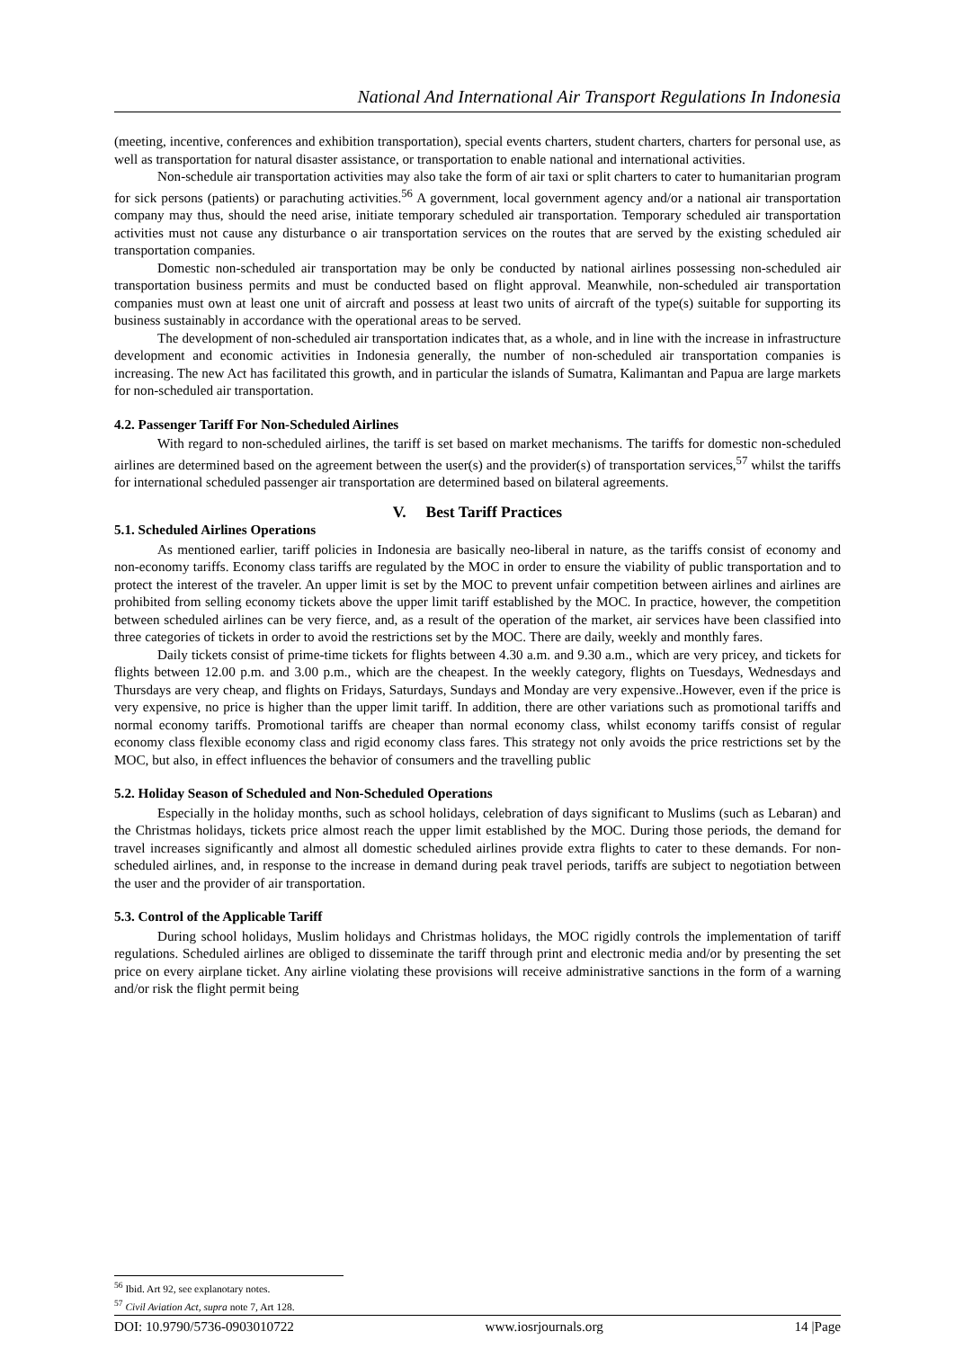National And International Air Transport Regulations In Indonesia
(meeting, incentive, conferences and exhibition transportation), special events charters, student charters, charters for personal use, as well as transportation for natural disaster assistance, or transportation to enable national and international activities.
Non-schedule air transportation activities may also take the form of air taxi or split charters to cater to humanitarian program for sick persons (patients) or parachuting activities.<sup>56</sup> A government, local government agency and/or a national air transportation company may thus, should the need arise, initiate temporary scheduled air transportation. Temporary scheduled air transportation activities must not cause any disturbance o air transportation services on the routes that are served by the existing scheduled air transportation companies.
Domestic non-scheduled air transportation may be only be conducted by national airlines possessing non-scheduled air transportation business permits and must be conducted based on flight approval. Meanwhile, non-scheduled air transportation companies must own at least one unit of aircraft and possess at least two units of aircraft of the type(s) suitable for supporting its business sustainably in accordance with the operational areas to be served.
The development of non-scheduled air transportation indicates that, as a whole, and in line with the increase in infrastructure development and economic activities in Indonesia generally, the number of non-scheduled air transportation companies is increasing. The new Act has facilitated this growth, and in particular the islands of Sumatra, Kalimantan and Papua are large markets for non-scheduled air transportation.
4.2. Passenger Tariff For Non-Scheduled Airlines
With regard to non-scheduled airlines, the tariff is set based on market mechanisms. The tariffs for domestic non-scheduled airlines are determined based on the agreement between the user(s) and the provider(s) of transportation services,<sup>57</sup> whilst the tariffs for international scheduled passenger air transportation are determined based on bilateral agreements.
V. Best Tariff Practices
5.1. Scheduled Airlines Operations
As mentioned earlier, tariff policies in Indonesia are basically neo-liberal in nature, as the tariffs consist of economy and non-economy tariffs. Economy class tariffs are regulated by the MOC in order to ensure the viability of public transportation and to protect the interest of the traveler. An upper limit is set by the MOC to prevent unfair competition between airlines and airlines are prohibited from selling economy tickets above the upper limit tariff established by the MOC. In practice, however, the competition between scheduled airlines can be very fierce, and, as a result of the operation of the market, air services have been classified into three categories of tickets in order to avoid the restrictions set by the MOC. There are daily, weekly and monthly fares.
Daily tickets consist of prime-time tickets for flights between 4.30 a.m. and 9.30 a.m., which are very pricey, and tickets for flights between 12.00 p.m. and 3.00 p.m., which are the cheapest. In the weekly category, flights on Tuesdays, Wednesdays and Thursdays are very cheap, and flights on Fridays, Saturdays, Sundays and Monday are very expensive..However, even if the price is very expensive, no price is higher than the upper limit tariff. In addition, there are other variations such as promotional tariffs and normal economy tariffs. Promotional tariffs are cheaper than normal economy class, whilst economy tariffs consist of regular economy class flexible economy class and rigid economy class fares. This strategy not only avoids the price restrictions set by the MOC, but also, in effect influences the behavior of consumers and the travelling public
5.2. Holiday Season of Scheduled and Non-Scheduled Operations
Especially in the holiday months, such as school holidays, celebration of days significant to Muslims (such as Lebaran) and the Christmas holidays, tickets price almost reach the upper limit established by the MOC. During those periods, the demand for travel increases significantly and almost all domestic scheduled airlines provide extra flights to cater to these demands. For non-scheduled airlines, and, in response to the increase in demand during peak travel periods, tariffs are subject to negotiation between the user and the provider of air transportation.
5.3. Control of the Applicable Tariff
During school holidays, Muslim holidays and Christmas holidays, the MOC rigidly controls the implementation of tariff regulations. Scheduled airlines are obliged to disseminate the tariff through print and electronic media and/or by presenting the set price on every airplane ticket. Any airline violating these provisions will receive administrative sanctions in the form of a warning and/or risk the flight permit being
<sup>56</sup> Ibid. Art 92, see explanotary notes.
<sup>57</sup> Civil Aviation Act, supra note 7, Art 128.
DOI: 10.9790/5736-0903010722 www.iosrjournals.org 14 |Page